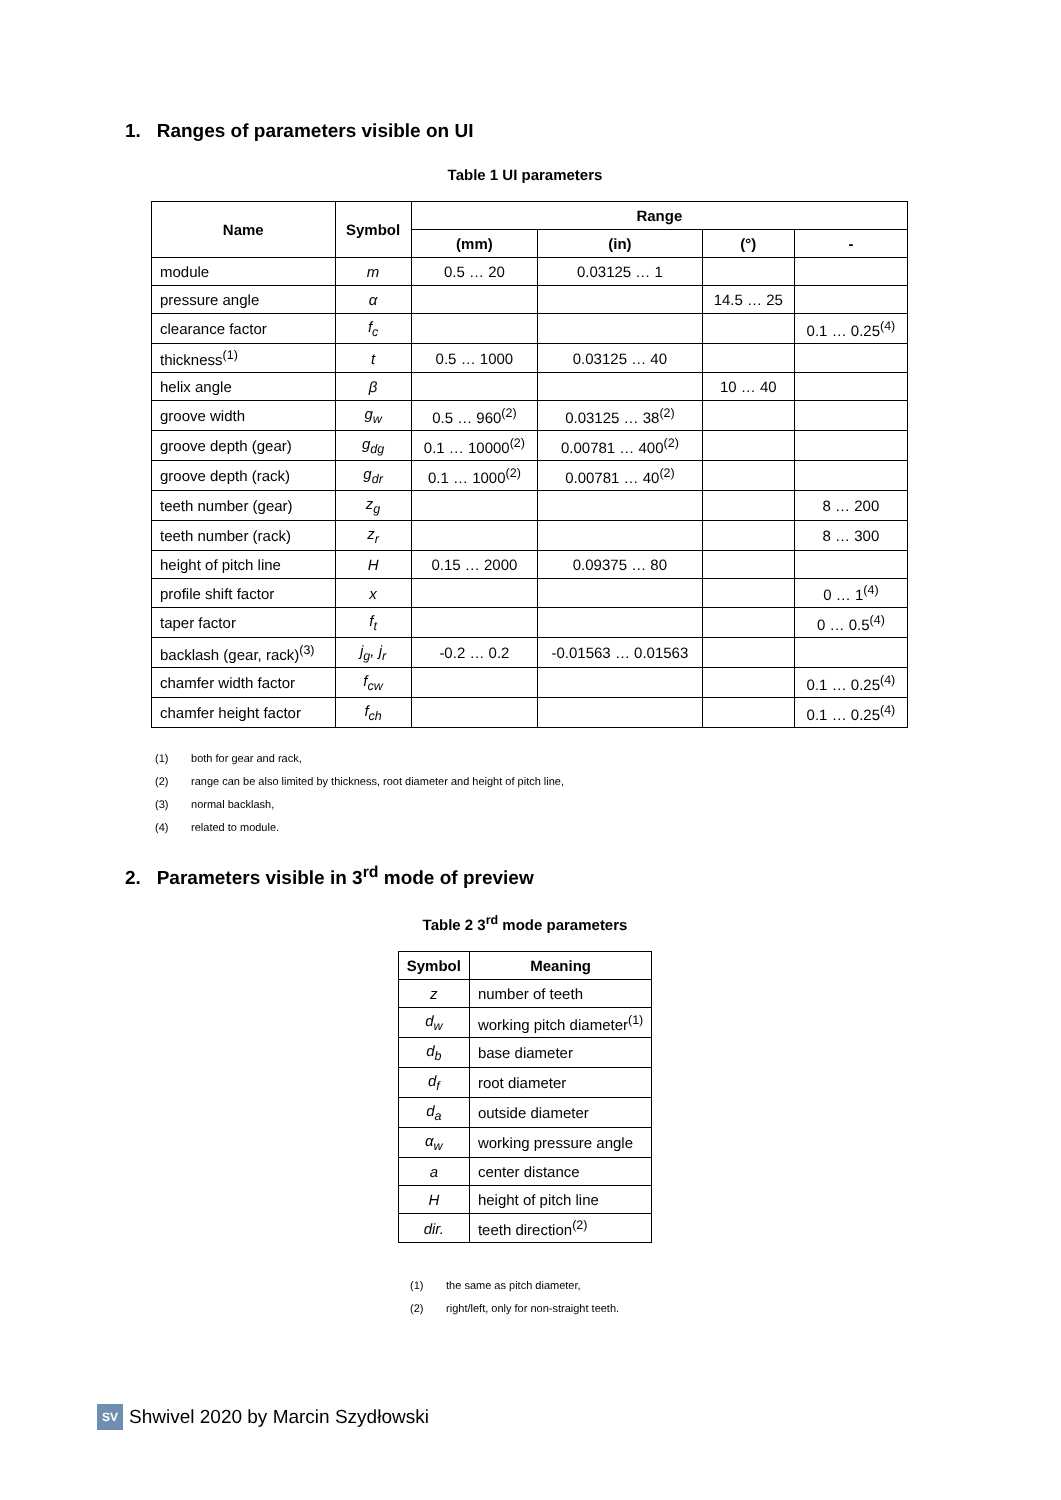1. Ranges of parameters visible on UI
Table 1 UI parameters
| Name | Symbol | Range | | | |
| --- | --- | --- | --- | --- | --- |
| | | (mm) | (in) | (°) | - |
| module | m | 0.5 … 20 | 0.03125 … 1 | | |
| pressure angle | α | | | 14.5 … 25 | |
| clearance factor | f<sub>c</sub> | | | | 0.1 … 0.25<sup>(4)</sup> |
| thickness<sup>(1)</sup> | t | 0.5 … 1000 | 0.03125 … 40 | | |
| helix angle | β | | | 10 … 40 | |
| groove width | g<sub>w</sub> | 0.5 … 960<sup>(2)</sup> | 0.03125 … 38<sup>(2)</sup> | | |
| groove depth (gear) | g<sub>dg</sub> | 0.1 … 10000<sup>(2)</sup> | 0.00781 … 400<sup>(2)</sup> | | |
| groove depth (rack) | g<sub>dr</sub> | 0.1 … 1000<sup>(2)</sup> | 0.00781 … 40<sup>(2)</sup> | | |
| teeth number (gear) | z<sub>g</sub> | | | | 8 … 200 |
| teeth number (rack) | z<sub>r</sub> | | | | 8 … 300 |
| height of pitch line | H | 0.15 … 2000 | 0.09375 … 80 | | |
| profile shift factor | x | | | | 0 … 1<sup>(4)</sup> |
| taper factor | f<sub>t</sub> | | | | 0 … 0.5<sup>(4)</sup> |
| backlash (gear, rack)<sup>(3)</sup> | j<sub>g</sub>, j<sub>r</sub> | -0.2 … 0.2 | -0.01563 … 0.01563 | | |
| chamfer width factor | f<sub>cw</sub> | | | | 0.1 … 0.25<sup>(4)</sup> |
| chamfer height factor | f<sub>ch</sub> | | | | 0.1 … 0.25<sup>(4)</sup> |
(1) both for gear and rack,
(2) range can be also limited by thickness, root diameter and height of pitch line,
(3) normal backlash,
(4) related to module.
2. Parameters visible in 3<sup>rd</sup> mode of preview
Table 2 3<sup>rd</sup> mode parameters
| Symbol | Meaning |
| --- | --- |
| z | number of teeth |
| d<sub>w</sub> | working pitch diameter<sup>(1)</sup> |
| d<sub>b</sub> | base diameter |
| d<sub>f</sub> | root diameter |
| d<sub>a</sub> | outside diameter |
| α<sub>w</sub> | working pressure angle |
| a | center distance |
| H | height of pitch line |
| dir. | teeth direction<sup>(2)</sup> |
(1) the same as pitch diameter,
(2) right/left, only for non-straight teeth.
SV
Shwivel 2020 by Marcin Szydłowski